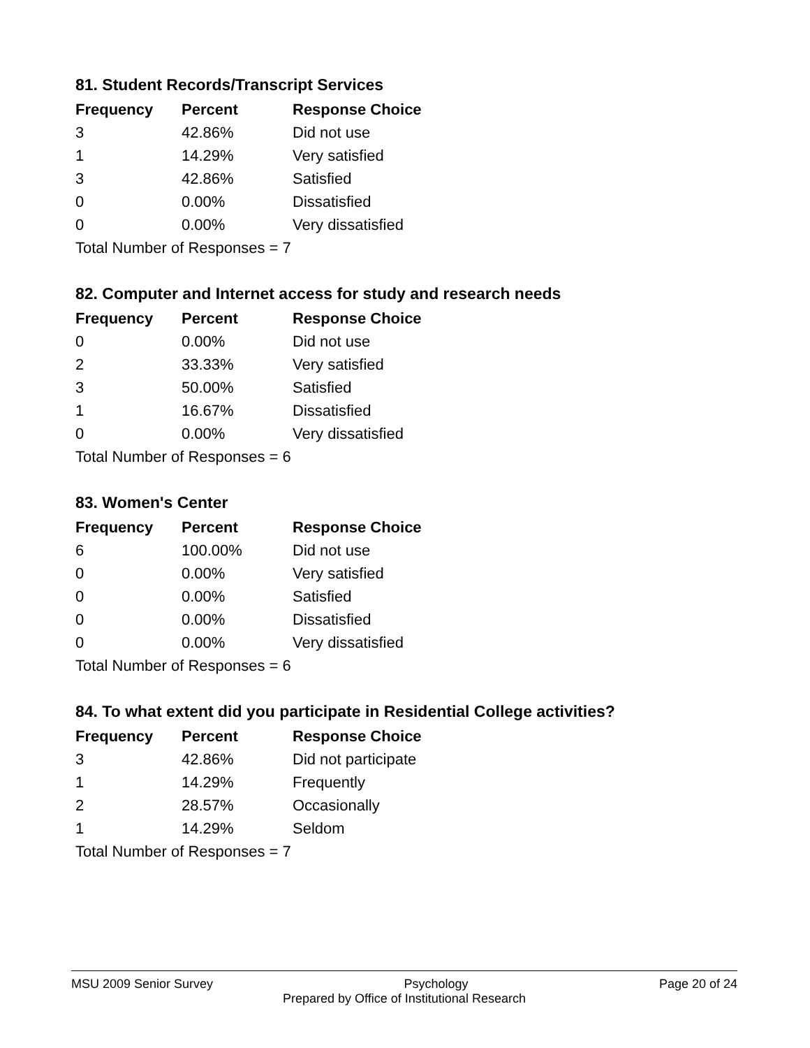81. Student Records/Transcript Services
| Frequency | Percent | Response Choice |
| --- | --- | --- |
| 3 | 42.86% | Did not use |
| 1 | 14.29% | Very satisfied |
| 3 | 42.86% | Satisfied |
| 0 | 0.00% | Dissatisfied |
| 0 | 0.00% | Very dissatisfied |
| Total Number of Responses = 7 | | |
82. Computer and Internet access for study and research needs
| Frequency | Percent | Response Choice |
| --- | --- | --- |
| 0 | 0.00% | Did not use |
| 2 | 33.33% | Very satisfied |
| 3 | 50.00% | Satisfied |
| 1 | 16.67% | Dissatisfied |
| 0 | 0.00% | Very dissatisfied |
| Total Number of Responses = 6 | | |
83. Women's Center
| Frequency | Percent | Response Choice |
| --- | --- | --- |
| 6 | 100.00% | Did not use |
| 0 | 0.00% | Very satisfied |
| 0 | 0.00% | Satisfied |
| 0 | 0.00% | Dissatisfied |
| 0 | 0.00% | Very dissatisfied |
| Total Number of Responses = 6 | | |
84. To what extent did you participate in Residential College activities?
| Frequency | Percent | Response Choice |
| --- | --- | --- |
| 3 | 42.86% | Did not participate |
| 1 | 14.29% | Frequently |
| 2 | 28.57% | Occasionally |
| 1 | 14.29% | Seldom |
| Total Number of Responses = 7 | | |
MSU 2009 Senior Survey Psychology Page 20 of 24
Prepared by Office of Institutional Research